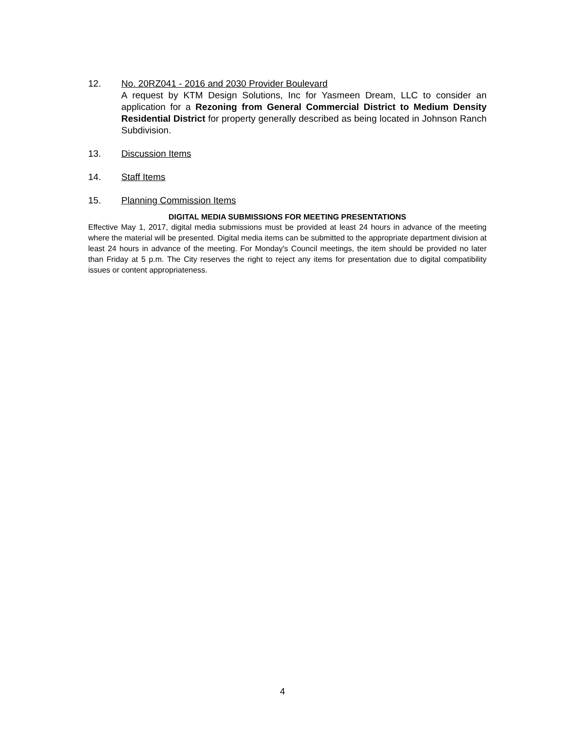12. No. 20RZ041 - 2016 and 2030 Provider Boulevard
A request by KTM Design Solutions, Inc for Yasmeen Dream, LLC to consider an application for a Rezoning from General Commercial District to Medium Density Residential District for property generally described as being located in Johnson Ranch Subdivision.
13. Discussion Items
14. Staff Items
15. Planning Commission Items
DIGITAL MEDIA SUBMISSIONS FOR MEETING PRESENTATIONS
Effective May 1, 2017, digital media submissions must be provided at least 24 hours in advance of the meeting where the material will be presented. Digital media items can be submitted to the appropriate department division at least 24 hours in advance of the meeting. For Monday's Council meetings, the item should be provided no later than Friday at 5 p.m. The City reserves the right to reject any items for presentation due to digital compatibility issues or content appropriateness.
4